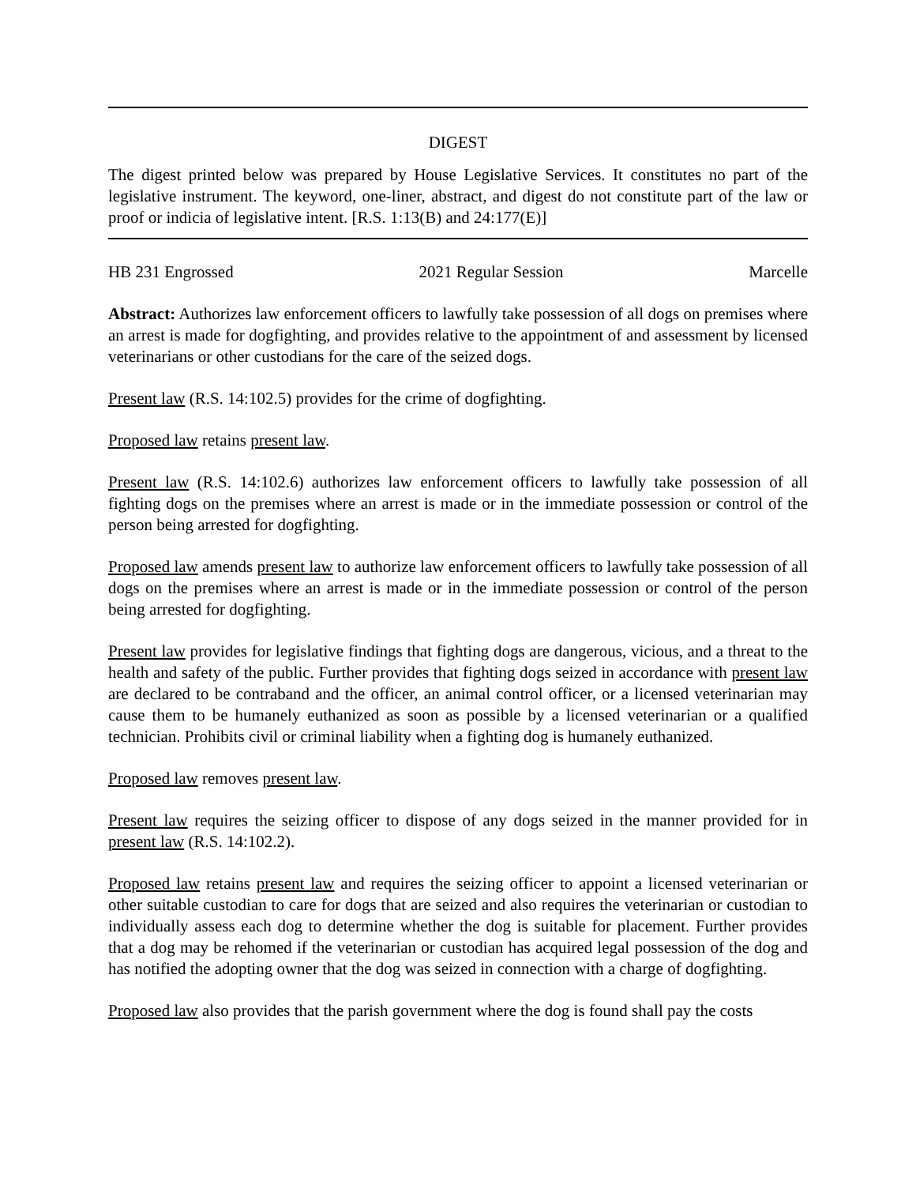DIGEST
The digest printed below was prepared by House Legislative Services. It constitutes no part of the legislative instrument. The keyword, one-liner, abstract, and digest do not constitute part of the law or proof or indicia of legislative intent. [R.S. 1:13(B) and 24:177(E)]
HB 231 Engrossed 2021 Regular Session Marcelle
Abstract: Authorizes law enforcement officers to lawfully take possession of all dogs on premises where an arrest is made for dogfighting, and provides relative to the appointment of and assessment by licensed veterinarians or other custodians for the care of the seized dogs.
Present law (R.S. 14:102.5) provides for the crime of dogfighting.
Proposed law retains present law.
Present law (R.S. 14:102.6) authorizes law enforcement officers to lawfully take possession of all fighting dogs on the premises where an arrest is made or in the immediate possession or control of the person being arrested for dogfighting.
Proposed law amends present law to authorize law enforcement officers to lawfully take possession of all dogs on the premises where an arrest is made or in the immediate possession or control of the person being arrested for dogfighting.
Present law provides for legislative findings that fighting dogs are dangerous, vicious, and a threat to the health and safety of the public. Further provides that fighting dogs seized in accordance with present law are declared to be contraband and the officer, an animal control officer, or a licensed veterinarian may cause them to be humanely euthanized as soon as possible by a licensed veterinarian or a qualified technician. Prohibits civil or criminal liability when a fighting dog is humanely euthanized.
Proposed law removes present law.
Present law requires the seizing officer to dispose of any dogs seized in the manner provided for in present law (R.S. 14:102.2).
Proposed law retains present law and requires the seizing officer to appoint a licensed veterinarian or other suitable custodian to care for dogs that are seized and also requires the veterinarian or custodian to individually assess each dog to determine whether the dog is suitable for placement. Further provides that a dog may be rehomed if the veterinarian or custodian has acquired legal possession of the dog and has notified the adopting owner that the dog was seized in connection with a charge of dogfighting.
Proposed law also provides that the parish government where the dog is found shall pay the costs